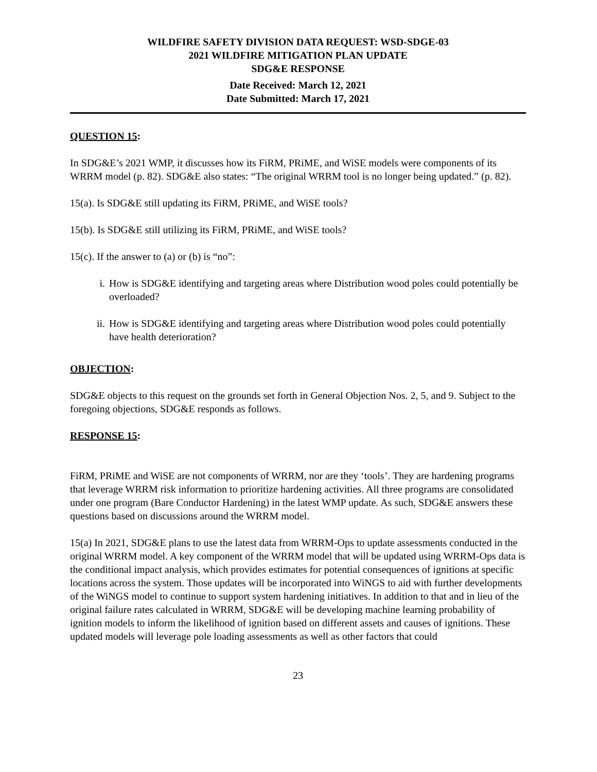WILDFIRE SAFETY DIVISION DATA REQUEST: WSD-SDGE-03
2021 WILDFIRE MITIGATION PLAN UPDATE
SDG&E RESPONSE
Date Received: March 12, 2021
Date Submitted: March 17, 2021
QUESTION 15:
In SDG&E’s 2021 WMP, it discusses how its FiRM, PRiME, and WiSE models were components of its WRRM model (p. 82). SDG&E also states: “The original WRRM tool is no longer being updated.” (p. 82).
15(a). Is SDG&E still updating its FiRM, PRiME, and WiSE tools?
15(b). Is SDG&E still utilizing its FiRM, PRiME, and WiSE tools?
15(c). If the answer to (a) or (b) is “no”:
i. How is SDG&E identifying and targeting areas where Distribution wood poles could potentially be overloaded?
ii. How is SDG&E identifying and targeting areas where Distribution wood poles could potentially have health deterioration?
OBJECTION:
SDG&E objects to this request on the grounds set forth in General Objection Nos. 2, 5, and 9. Subject to the foregoing objections, SDG&E responds as follows.
RESPONSE 15:
FiRM, PRiME and WiSE are not components of WRRM, nor are they ‘tools’. They are hardening programs that leverage WRRM risk information to prioritize hardening activities. All three programs are consolidated under one program (Bare Conductor Hardening) in the latest WMP update. As such, SDG&E answers these questions based on discussions around the WRRM model.
15(a) In 2021, SDG&E plans to use the latest data from WRRM-Ops to update assessments conducted in the original WRRM model. A key component of the WRRM model that will be updated using WRRM-Ops data is the conditional impact analysis, which provides estimates for potential consequences of ignitions at specific locations across the system. Those updates will be incorporated into WiNGS to aid with further developments of the WiNGS model to continue to support system hardening initiatives. In addition to that and in lieu of the original failure rates calculated in WRRM, SDG&E will be developing machine learning probability of ignition models to inform the likelihood of ignition based on different assets and causes of ignitions. These updated models will leverage pole loading assessments as well as other factors that could
23